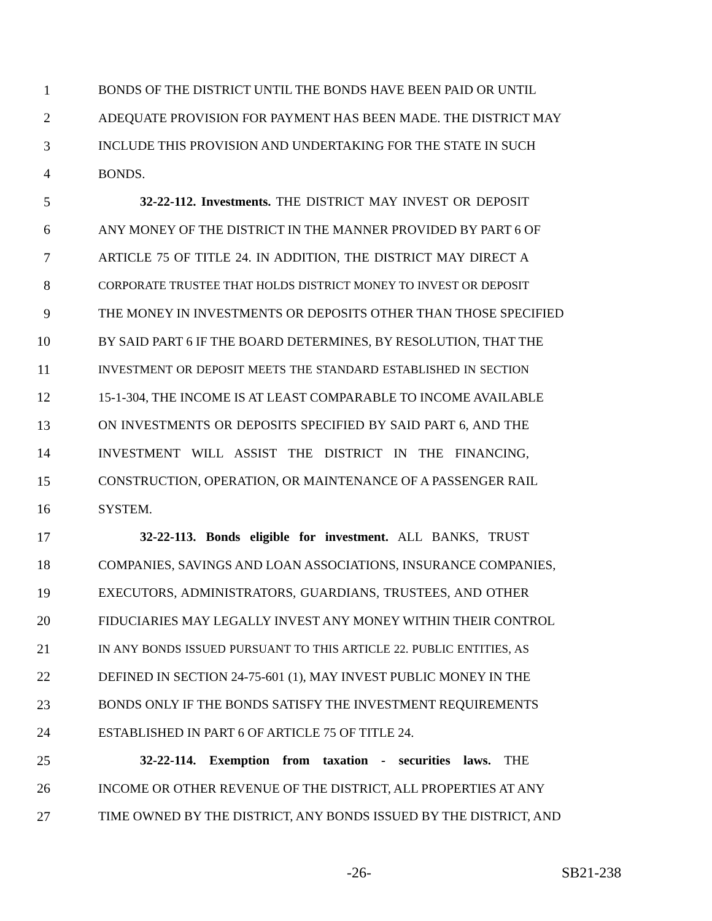1 BONDS OF THE DISTRICT UNTIL THE BONDS HAVE BEEN PAID OR UNTIL
2 ADEQUATE PROVISION FOR PAYMENT HAS BEEN MADE. THE DISTRICT MAY
3 INCLUDE THIS PROVISION AND UNDERTAKING FOR THE STATE IN SUCH
4 BONDS.
5 32-22-112. Investments. THE DISTRICT MAY INVEST OR DEPOSIT
6 ANY MONEY OF THE DISTRICT IN THE MANNER PROVIDED BY PART 6 OF
7 ARTICLE 75 OF TITLE 24. IN ADDITION, THE DISTRICT MAY DIRECT A
8 CORPORATE TRUSTEE THAT HOLDS DISTRICT MONEY TO INVEST OR DEPOSIT
9 THE MONEY IN INVESTMENTS OR DEPOSITS OTHER THAN THOSE SPECIFIED
10 BY SAID PART 6 IF THE BOARD DETERMINES, BY RESOLUTION, THAT THE
11 INVESTMENT OR DEPOSIT MEETS THE STANDARD ESTABLISHED IN SECTION
12 15-1-304, THE INCOME IS AT LEAST COMPARABLE TO INCOME AVAILABLE
13 ON INVESTMENTS OR DEPOSITS SPECIFIED BY SAID PART 6, AND THE
14 INVESTMENT WILL ASSIST THE DISTRICT IN THE FINANCING,
15 CONSTRUCTION, OPERATION, OR MAINTENANCE OF A PASSENGER RAIL
16 SYSTEM.
17 32-22-113. Bonds eligible for investment. ALL BANKS, TRUST
18 COMPANIES, SAVINGS AND LOAN ASSOCIATIONS, INSURANCE COMPANIES,
19 EXECUTORS, ADMINISTRATORS, GUARDIANS, TRUSTEES, AND OTHER
20 FIDUCIARIES MAY LEGALLY INVEST ANY MONEY WITHIN THEIR CONTROL
21 IN ANY BONDS ISSUED PURSUANT TO THIS ARTICLE 22. PUBLIC ENTITIES, AS
22 DEFINED IN SECTION 24-75-601 (1), MAY INVEST PUBLIC MONEY IN THE
23 BONDS ONLY IF THE BONDS SATISFY THE INVESTMENT REQUIREMENTS
24 ESTABLISHED IN PART 6 OF ARTICLE 75 OF TITLE 24.
25 32-22-114. Exemption from taxation - securities laws. THE
26 INCOME OR OTHER REVENUE OF THE DISTRICT, ALL PROPERTIES AT ANY
27 TIME OWNED BY THE DISTRICT, ANY BONDS ISSUED BY THE DISTRICT, AND
-26- SB21-238